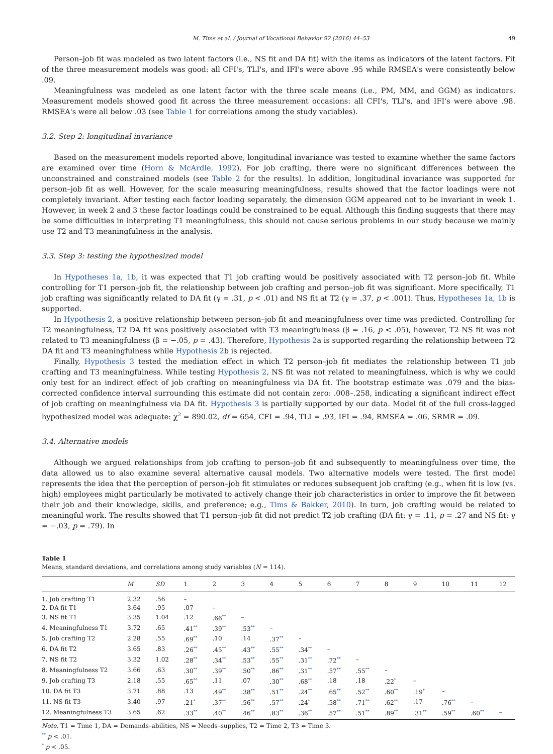M. Tims et al. / Journal of Vocational Behavior 92 (2016) 44–53 49
Person–job fit was modeled as two latent factors (i.e., NS fit and DA fit) with the items as indicators of the latent factors. Fit of the three measurement models was good: all CFI's, TLI's, and IFI's were above .95 while RMSEA's were consistently below .09.
Meaningfulness was modeled as one latent factor with the three scale means (i.e., PM, MM, and GGM) as indicators. Measurement models showed good fit across the three measurement occasions: all CFI's, TLI's, and IFI's were above .98. RMSEA's were all below .03 (see Table 1 for correlations among the study variables).
3.2. Step 2: longitudinal invariance
Based on the measurement models reported above, longitudinal invariance was tested to examine whether the same factors are examined over time (Horn & McArdle, 1992). For job crafting, there were no significant differences between the unconstrained and constrained models (see Table 2 for the results). In addition, longitudinal invariance was supported for person–job fit as well. However, for the scale measuring meaningfulness, results showed that the factor loadings were not completely invariant. After testing each factor loading separately, the dimension GGM appeared not to be invariant in week 1. However, in week 2 and 3 these factor loadings could be constrained to be equal. Although this finding suggests that there may be some difficulties in interpreting T1 meaningfulness, this should not cause serious problems in our study because we mainly use T2 and T3 meaningfulness in the analysis.
3.3. Step 3: testing the hypothesized model
In Hypotheses 1a, 1b, it was expected that T1 job crafting would be positively associated with T2 person–job fit. While controlling for T1 person–job fit, the relationship between job crafting and person–job fit was significant. More specifically, T1 job crafting was significantly related to DA fit (γ = .31, p < .01) and NS fit at T2 (γ = .37, p < .001). Thus, Hypotheses 1a, 1b is supported.
In Hypothesis 2, a positive relationship between person–job fit and meaningfulness over time was predicted. Controlling for T2 meaningfulness, T2 DA fit was positively associated with T3 meaningfulness (β = .16, p < .05), however, T2 NS fit was not related to T3 meaningfulness (β = −.05, p = .43). Therefore, Hypothesis 2a is supported regarding the relationship between T2 DA fit and T3 meaningfulness while Hypothesis 2b is rejected.
Finally, Hypothesis 3 tested the mediation effect in which T2 person–job fit mediates the relationship between T1 job crafting and T3 meaningfulness. While testing Hypothesis 2, NS fit was not related to meaningfulness, which is why we could only test for an indirect effect of job crafting on meaningfulness via DA fit. The bootstrap estimate was .079 and the bias-corrected confidence interval surrounding this estimate did not contain zero: .008–.258, indicating a significant indirect effect of job crafting on meaningfulness via DA fit. Hypothesis 3 is partially supported by our data. Model fit of the full cross-lagged hypothesized model was adequate: χ<sup>2</sup> = 890.02, df = 654, CFI = .94, TLI = .93, IFI = .94, RMSEA = .06, SRMR = .09.
3.4. Alternative models
Although we argued relationships from job crafting to person–job fit and subsequently to meaningfulness over time, the data allowed us to also examine several alternative causal models. Two alternative models were tested. The first model represents the idea that the perception of person–job fit stimulates or reduces subsequent job crafting (e.g., when fit is low (vs. high) employees might particularly be motivated to actively change their job characteristics in order to improve the fit between their job and their knowledge, skills, and preference; e.g., Tims & Bakker, 2010). In turn, job crafting would be related to meaningful work. The results showed that T1 person–job fit did not predict T2 job crafting (DA fit: γ = .11, p = .27 and NS fit: γ = −.03, p = .79). In
Table 1
Means, standard deviations, and correlations among study variables (N = 114).
| | M | SD | 1 | 2 | 3 | 4 | 5 | 6 | 7 | 8 | 9 | 10 | 11 | 12 |
| --- | --- | --- | --- | --- | --- | --- | --- | --- | --- | --- | --- | --- | --- | --- |
| 1. Job crafting T1 | 2.32 | .56 | – | | | | | | | | | | | |
| 2. DA fit T1 | 3.64 | .95 | .07 | – | | | | | | | | | | |
| 3. NS fit T1 | 3.35 | 1.04 | .12 | .66<sup>**</sup> | – | | | | | | | | | |
| 4. Meaningfulness T1 | 3.72 | .65 | .41<sup>**</sup> | .39<sup>**</sup> | .53<sup>**</sup> | – | | | | | | | | |
| 5. Job crafting T2 | 2.28 | .55 | .69<sup>**</sup> | .10 | .14 | .37<sup>**</sup> | – | | | | | | | |
| 6. DA fit T2 | 3.65 | .83 | .26<sup>**</sup> | .45<sup>**</sup> | .43<sup>**</sup> | .55<sup>**</sup> | .34<sup>**</sup> | – | | | | | | |
| 7. NS fit T2 | 3.32 | 1.02 | .28<sup>**</sup> | .34<sup>**</sup> | .53<sup>**</sup> | .55<sup>**</sup> | .31<sup>**</sup> | .72<sup>**</sup> | – | | | | | |
| 8. Meaningfulness T2 | 3.66 | .63 | .30<sup>**</sup> | .39<sup>**</sup> | .50<sup>**</sup> | .86<sup>**</sup> | .31<sup>**</sup> | .57<sup>**</sup> | .55<sup>**</sup> | – | | | | |
| 9. Job crafting T3 | 2.18 | .55 | .65<sup>**</sup> | .11 | .07 | .30<sup>**</sup> | .68<sup>**</sup> | .18 | .18 | .22<sup>*</sup> | – | | | |
| 10. DA fit T3 | 3.71 | .88 | .13 | .49<sup>**</sup> | .38<sup>**</sup> | .51<sup>**</sup> | .24<sup>**</sup> | .65<sup>**</sup> | .52<sup>**</sup> | .60<sup>**</sup> | .19<sup>*</sup> | – | | |
| 11. NS fit T3 | 3.40 | .97 | .21<sup>*</sup> | .37<sup>**</sup> | .56<sup>**</sup> | .57<sup>**</sup> | .24<sup>*</sup> | .58<sup>**</sup> | .71<sup>**</sup> | .62<sup>**</sup> | .17 | .76<sup>**</sup> | – | |
| 12. Meaningfulness T3 | 3.65 | .62 | .33<sup>**</sup> | .40<sup>**</sup> | .46<sup>**</sup> | .83<sup>**</sup> | .36<sup>**</sup> | .57<sup>**</sup> | .51<sup>**</sup> | .89<sup>**</sup> | .31<sup>**</sup> | .59<sup>**</sup> | .60<sup>**</sup> | – |
Note. T1 = Time 1, DA = Demands–abilities, NS = Needs–supplies, T2 = Time 2, T3 = Time 3.
<sup>**</sup> p < .01.
<sup>*</sup> p < .05.